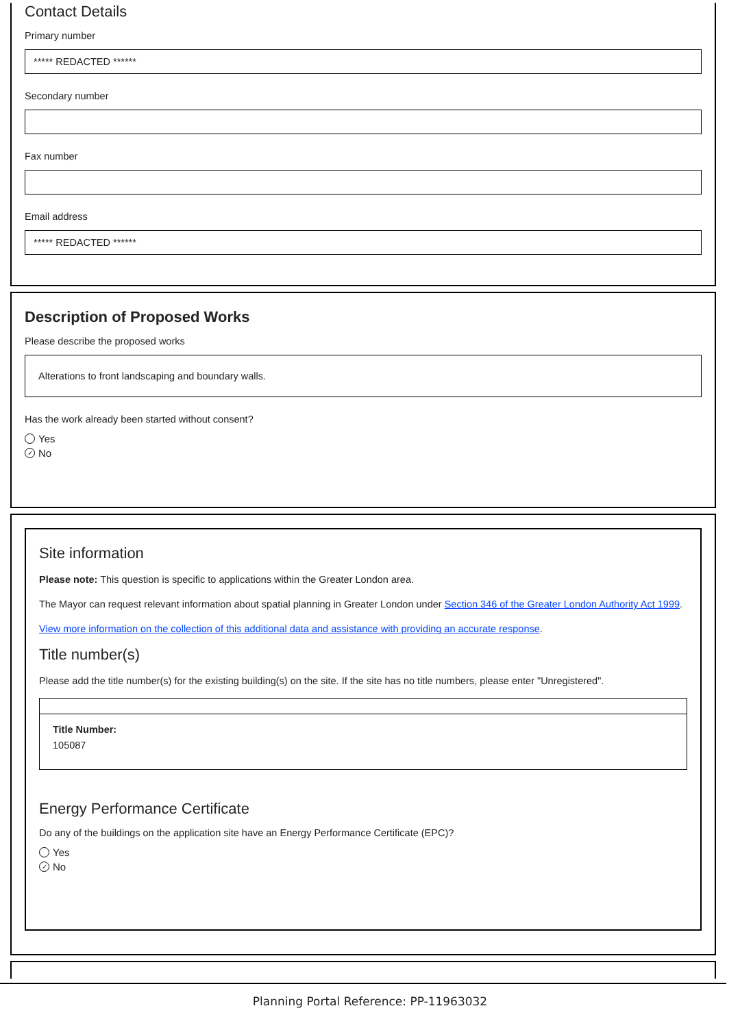Contact Details
Primary number
***** REDACTED ******
Secondary number
Fax number
Email address
***** REDACTED ******
Description of Proposed Works
Please describe the proposed works
Alterations to front landscaping and boundary walls.
Has the work already been started without consent?
Yes
✓ No
Site information
Please note: This question is specific to applications within the Greater London area.
The Mayor can request relevant information about spatial planning in Greater London under Section 346 of the Greater London Authority Act 1999.
View more information on the collection of this additional data and assistance with providing an accurate response.
Title number(s)
Please add the title number(s) for the existing building(s) on the site. If the site has no title numbers, please enter "Unregistered".
Title Number:
105087
Energy Performance Certificate
Do any of the buildings on the application site have an Energy Performance Certificate (EPC)?
Yes
✓ No
Planning Portal Reference: PP-11963032